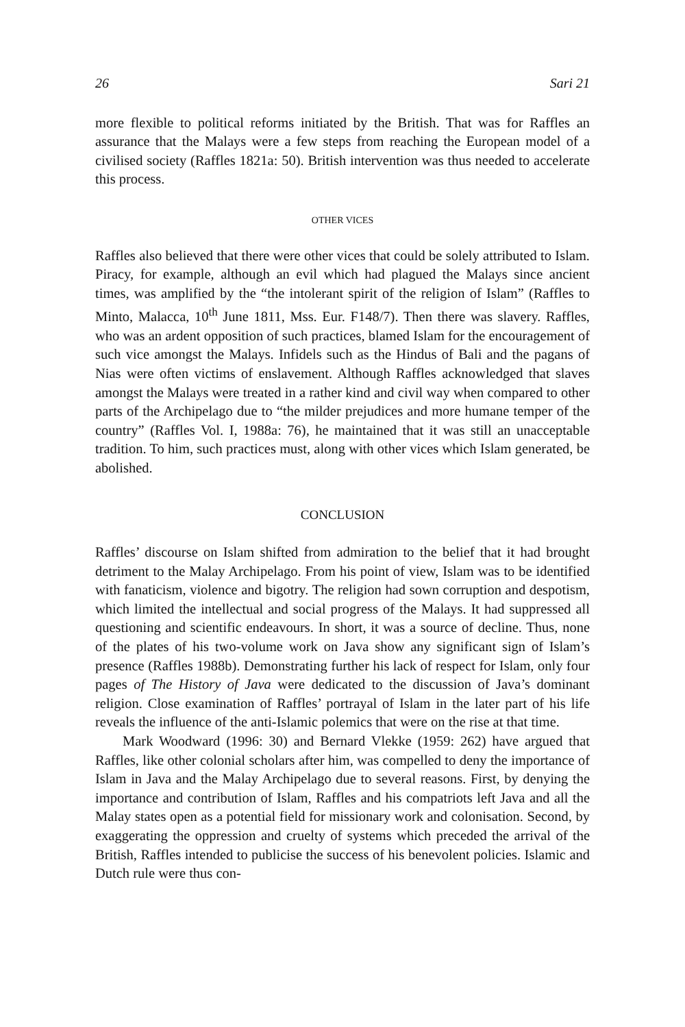26 Sari 21
more flexible to political reforms initiated by the British. That was for Raffles an assurance that the Malays were a few steps from reaching the European model of a civilised society (Raffles 1821a: 50). British intervention was thus needed to accelerate this process.
OTHER VICES
Raffles also believed that there were other vices that could be solely attributed to Islam. Piracy, for example, although an evil which had plagued the Malays since ancient times, was amplified by the “the intolerant spirit of the religion of Islam” (Raffles to Minto, Malacca, 10<sup>th</sup> June 1811, Mss. Eur. F148/7). Then there was slavery. Raffles, who was an ardent opposition of such practices, blamed Islam for the encouragement of such vice amongst the Malays. Infidels such as the Hindus of Bali and the pagans of Nias were often victims of enslavement. Although Raffles acknowledged that slaves amongst the Malays were treated in a rather kind and civil way when compared to other parts of the Archipelago due to “the milder prejudices and more humane temper of the country” (Raffles Vol. I, 1988a: 76), he maintained that it was still an unacceptable tradition. To him, such practices must, along with other vices which Islam generated, be abolished.
CONCLUSION
Raffles’ discourse on Islam shifted from admiration to the belief that it had brought detriment to the Malay Archipelago. From his point of view, Islam was to be identified with fanaticism, violence and bigotry. The religion had sown corruption and despotism, which limited the intellectual and social progress of the Malays. It had suppressed all questioning and scientific endeavours. In short, it was a source of decline. Thus, none of the plates of his two-volume work on Java show any significant sign of Islam’s presence (Raffles 1988b). Demonstrating further his lack of respect for Islam, only four pages of The History of Java were dedicated to the discussion of Java’s dominant religion. Close examination of Raffles’ portrayal of Islam in the later part of his life reveals the influence of the anti-Islamic polemics that were on the rise at that time.
Mark Woodward (1996: 30) and Bernard Vlekke (1959: 262) have argued that Raffles, like other colonial scholars after him, was compelled to deny the importance of Islam in Java and the Malay Archipelago due to several reasons. First, by denying the importance and contribution of Islam, Raffles and his compatriots left Java and all the Malay states open as a potential field for missionary work and colonisation. Second, by exaggerating the oppression and cruelty of systems which preceded the arrival of the British, Raffles intended to publicise the success of his benevolent policies. Islamic and Dutch rule were thus con-